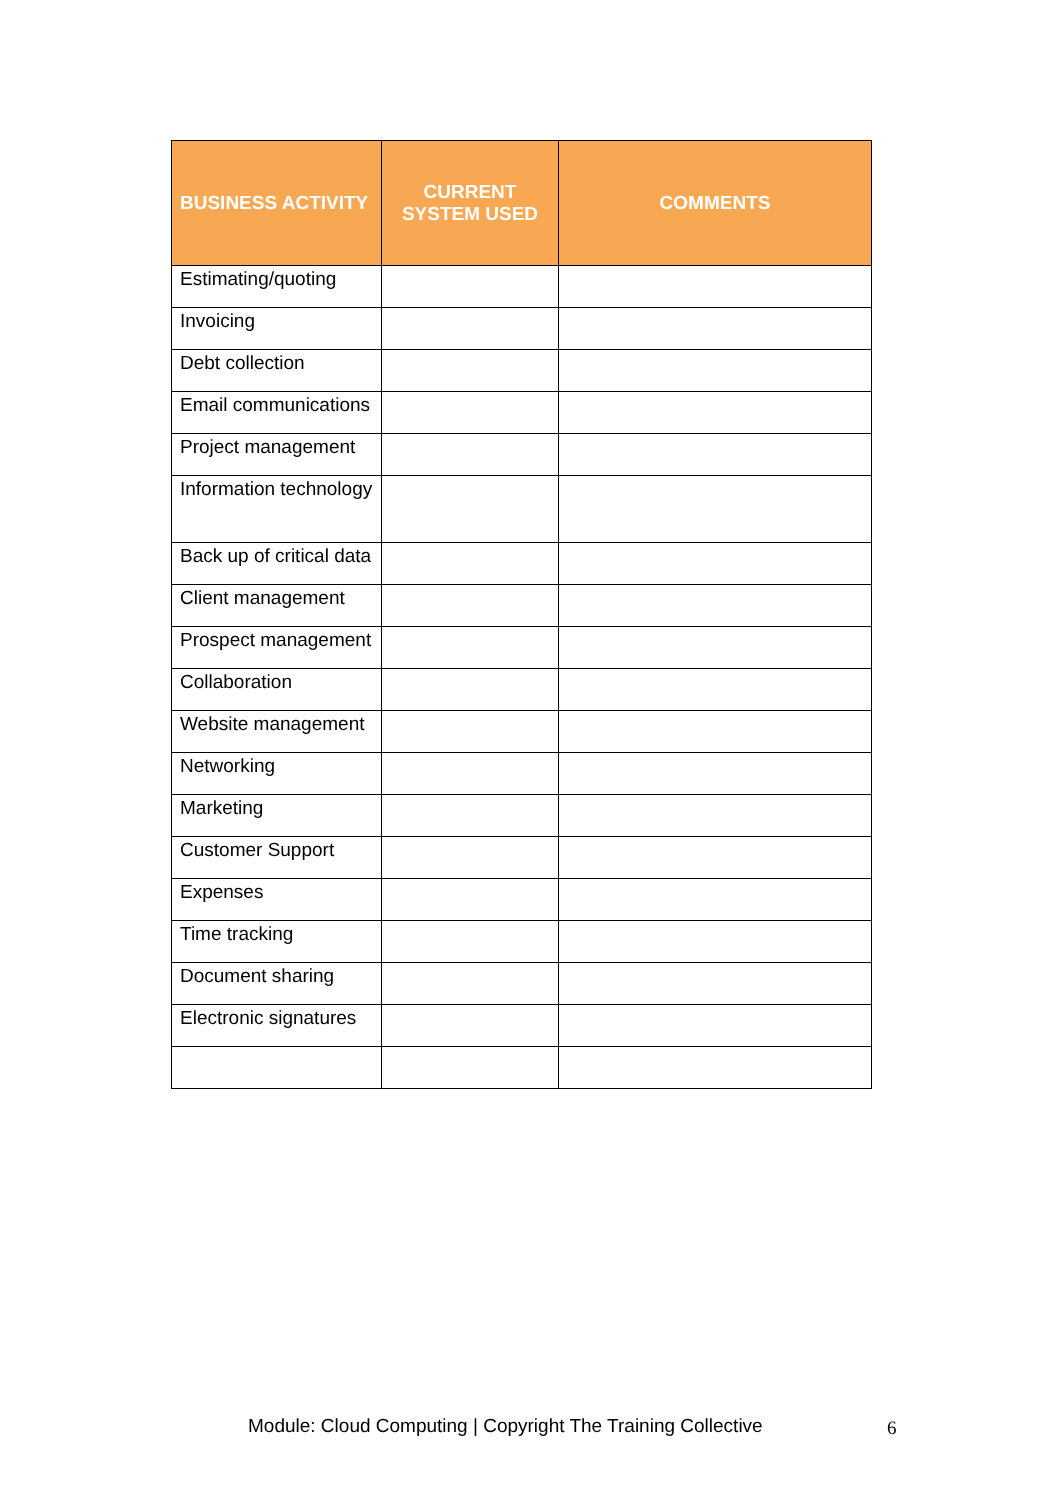| BUSINESS ACTIVITY | CURRENT SYSTEM USED | COMMENTS |
| --- | --- | --- |
| Estimating/quoting | | |
| Invoicing | | |
| Debt collection | | |
| Email communications | | |
| Project management | | |
| Information technology | | |
| Back up of critical data | | |
| Client management | | |
| Prospect management | | |
| Collaboration | | |
| Website management | | |
| Networking | | |
| Marketing | | |
| Customer Support | | |
| Expenses | | |
| Time tracking | | |
| Document sharing | | |
| Electronic signatures | | |
Module: Cloud Computing | Copyright The Training Collective
6